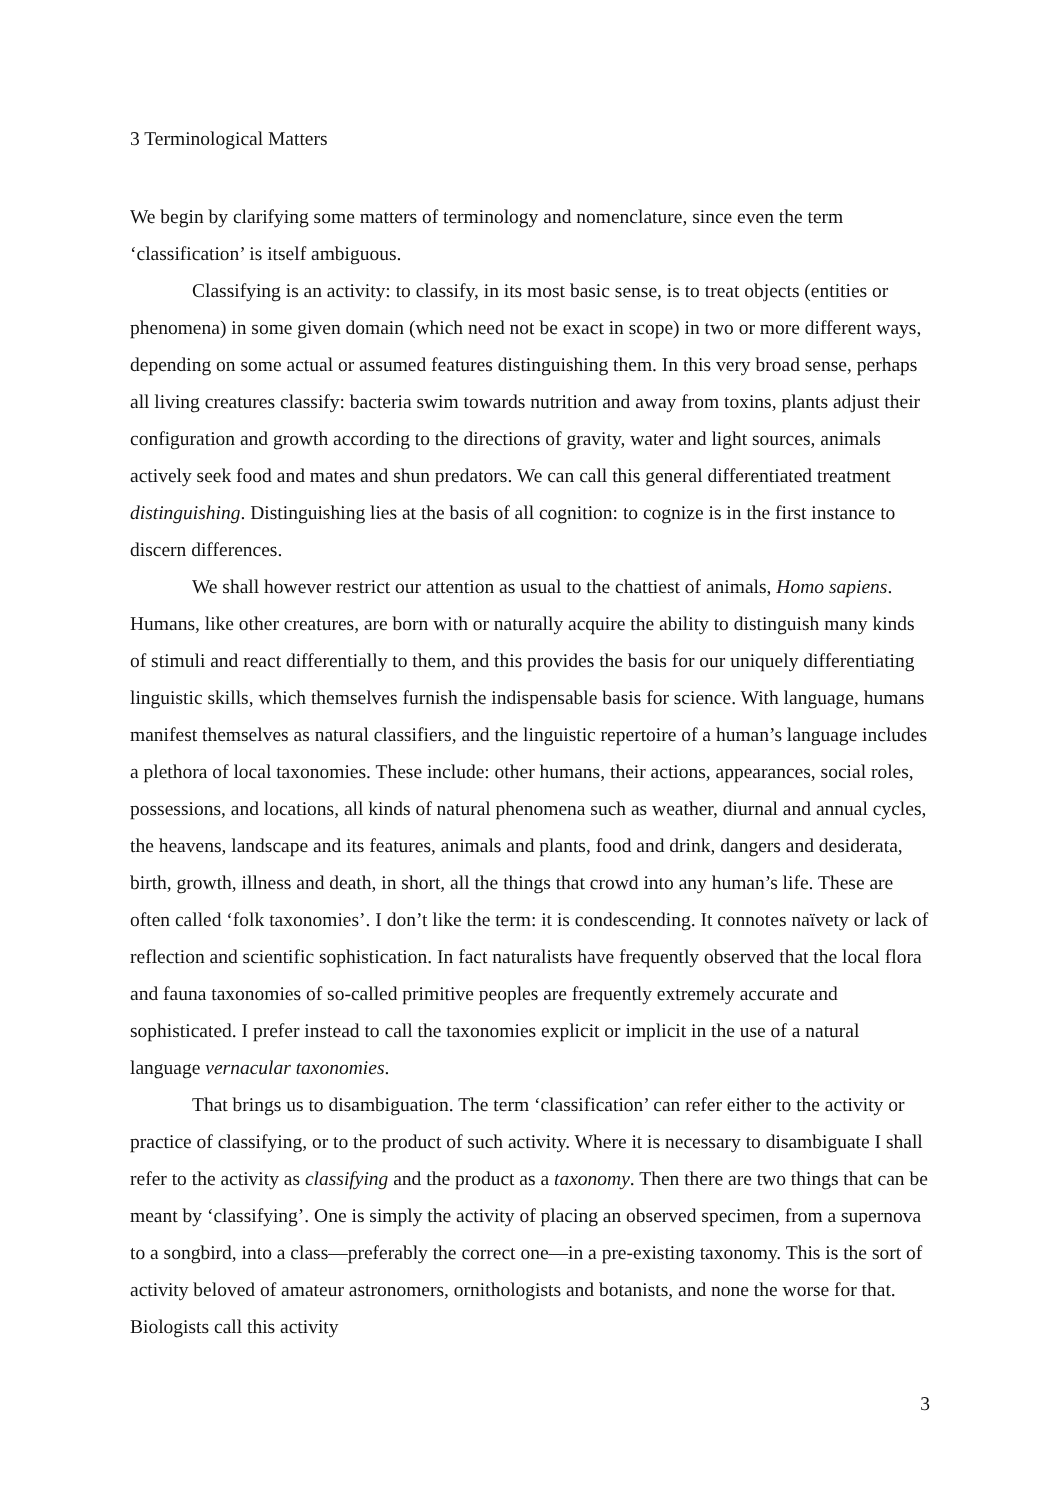3 Terminological Matters
We begin by clarifying some matters of terminology and nomenclature, since even the term ‘classification’ is itself ambiguous.
Classifying is an activity: to classify, in its most basic sense, is to treat objects (entities or phenomena) in some given domain (which need not be exact in scope) in two or more different ways, depending on some actual or assumed features distinguishing them. In this very broad sense, perhaps all living creatures classify: bacteria swim towards nutrition and away from toxins, plants adjust their configuration and growth according to the directions of gravity, water and light sources, animals actively seek food and mates and shun predators. We can call this general differentiated treatment distinguishing. Distinguishing lies at the basis of all cognition: to cognize is in the first instance to discern differences.
We shall however restrict our attention as usual to the chattiest of animals, Homo sapiens. Humans, like other creatures, are born with or naturally acquire the ability to distinguish many kinds of stimuli and react differentially to them, and this provides the basis for our uniquely differentiating linguistic skills, which themselves furnish the indispensable basis for science. With language, humans manifest themselves as natural classifiers, and the linguistic repertoire of a human’s language includes a plethora of local taxonomies. These include: other humans, their actions, appearances, social roles, possessions, and locations, all kinds of natural phenomena such as weather, diurnal and annual cycles, the heavens, landscape and its features, animals and plants, food and drink, dangers and desiderata, birth, growth, illness and death, in short, all the things that crowd into any human’s life. These are often called ‘folk taxonomies’. I don’t like the term: it is condescending. It connotes naïvety or lack of reflection and scientific sophistication. In fact naturalists have frequently observed that the local flora and fauna taxonomies of so-called primitive peoples are frequently extremely accurate and sophisticated. I prefer instead to call the taxonomies explicit or implicit in the use of a natural language vernacular taxonomies.
That brings us to disambiguation. The term ‘classification’ can refer either to the activity or practice of classifying, or to the product of such activity. Where it is necessary to disambiguate I shall refer to the activity as classifying and the product as a taxonomy. Then there are two things that can be meant by ‘classifying’. One is simply the activity of placing an observed specimen, from a supernova to a songbird, into a class—preferably the correct one—in a pre-existing taxonomy. This is the sort of activity beloved of amateur astronomers, ornithologists and botanists, and none the worse for that. Biologists call this activity
3